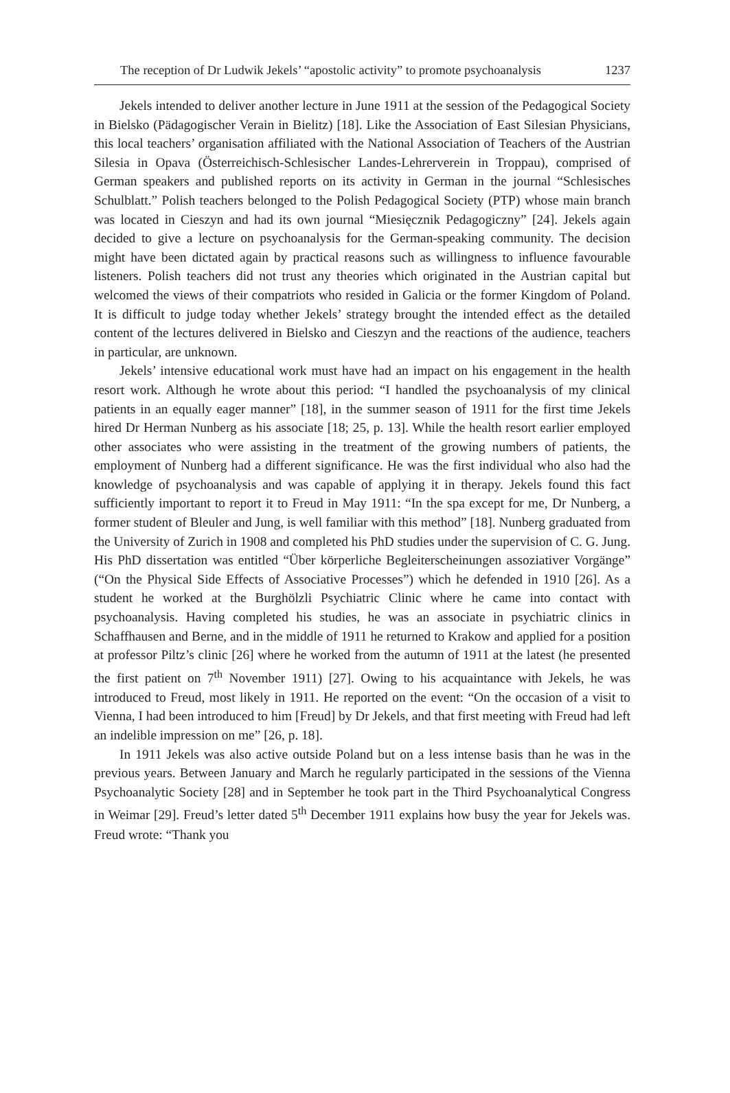The reception of Dr Ludwik Jekels’ “apostolic activity” to promote psychoanalysis 1237
Jekels intended to deliver another lecture in June 1911 at the session of the Pedagogical Society in Bielsko (Pädagogischer Verain in Bielitz) [18]. Like the Association of East Silesian Physicians, this local teachers’ organisation affiliated with the National Association of Teachers of the Austrian Silesia in Opava (Österreichisch-Schlesischer Landes-Lehrerverein in Troppau), comprised of German speakers and published reports on its activity in German in the journal “Schlesisches Schulblatt.” Polish teachers belonged to the Polish Pedagogical Society (PTP) whose main branch was located in Cieszyn and had its own journal “Miesięcznik Pedagogiczny” [24]. Jekels again decided to give a lecture on psychoanalysis for the German-speaking community. The decision might have been dictated again by practical reasons such as willingness to influence favourable listeners. Polish teachers did not trust any theories which originated in the Austrian capital but welcomed the views of their compatriots who resided in Galicia or the former Kingdom of Poland. It is difficult to judge today whether Jekels’ strategy brought the intended effect as the detailed content of the lectures delivered in Bielsko and Cieszyn and the reactions of the audience, teachers in particular, are unknown.
Jekels’ intensive educational work must have had an impact on his engagement in the health resort work. Although he wrote about this period: “I handled the psychoanalysis of my clinical patients in an equally eager manner” [18], in the summer season of 1911 for the first time Jekels hired Dr Herman Nunberg as his associate [18; 25, p. 13]. While the health resort earlier employed other associates who were assisting in the treatment of the growing numbers of patients, the employment of Nunberg had a different significance. He was the first individual who also had the knowledge of psychoanalysis and was capable of applying it in therapy. Jekels found this fact sufficiently important to report it to Freud in May 1911: “In the spa except for me, Dr Nunberg, a former student of Bleuler and Jung, is well familiar with this method” [18]. Nunberg graduated from the University of Zurich in 1908 and completed his PhD studies under the supervision of C. G. Jung. His PhD dissertation was entitled “Über körperliche Begleiterscheinungen assoziativer Vorgänge” (“On the Physical Side Effects of Associative Processes”) which he defended in 1910 [26]. As a student he worked at the Burghölzli Psychiatric Clinic where he came into contact with psychoanalysis. Having completed his studies, he was an associate in psychiatric clinics in Schaffhausen and Berne, and in the middle of 1911 he returned to Krakow and applied for a position at professor Piltz’s clinic [26] where he worked from the autumn of 1911 at the latest (he presented the first patient on 7<sup>th</sup> November 1911) [27]. Owing to his acquaintance with Jekels, he was introduced to Freud, most likely in 1911. He reported on the event: “On the occasion of a visit to Vienna, I had been introduced to him [Freud] by Dr Jekels, and that first meeting with Freud had left an indelible impression on me” [26, p. 18].
In 1911 Jekels was also active outside Poland but on a less intense basis than he was in the previous years. Between January and March he regularly participated in the sessions of the Vienna Psychoanalytic Society [28] and in September he took part in the Third Psychoanalytical Congress in Weimar [29]. Freud’s letter dated 5<sup>th</sup> December 1911 explains how busy the year for Jekels was. Freud wrote: “Thank you